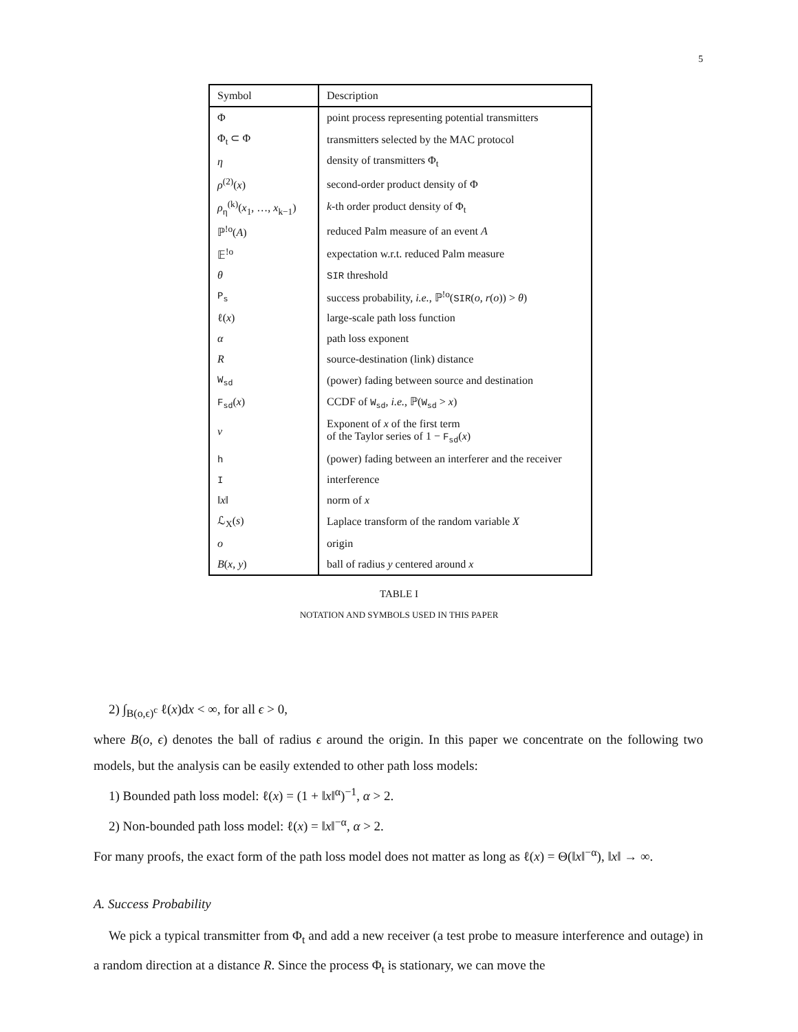5
| Symbol | Description |
| --- | --- |
| Φ | point process representing potential transmitters |
| Φ<sub>t</sub> ⊂ Φ | transmitters selected by the MAC protocol |
| η | density of transmitters Φ<sub>t</sub> |
| ρ<sup>(2)</sup>( x ) | second-order product density of Φ |
| ρ<sub>η</sub><sup>(k)</sup>( x<sub>1</sub>, …, x<sub>k−1</sub>) | k -th order product density of Φ<sub>t</sub> |
| ℙ<sup>!o</sup>( A ) | reduced Palm measure of an event A |
| 𝔼<sup>!o</sup> | expectation w.r.t. reduced Palm measure |
| θ | SIR threshold |
| P<sub>s</sub> | success probability, i.e. , ℙ<sup>!o</sup>( SIR ( o , r ( o )) > θ ) |
| ℓ( x ) | large-scale path loss function |
| α | path loss exponent |
| R | source-destination (link) distance |
| W<sub>sd</sub> | (power) fading between source and destination |
| F<sub>sd</sub> ( x ) | CCDF of W<sub>sd</sub> , i.e. , ℙ( W<sub>sd</sub> > x ) |
| ν | Exponent of x of the first term of the Taylor series of 1 − F<sub>sd</sub> ( x ) |
| h | (power) fading between an interferer and the receiver |
| I | interference |
| ‖ x ‖ | norm of x |
| ℒ<sub>X</sub>( s ) | Laplace transform of the random variable X |
| o | origin |
| B ( x , y ) | ball of radius y centered around x |
TABLE I
NOTATION AND SYMBOLS USED IN THIS PAPER
2) ∫<sub>B(o,ϵ)<sup>c</sup></sub> ℓ(x)dx < ∞, for all ϵ > 0,
where B(o, ϵ) denotes the ball of radius ϵ around the origin. In this paper we concentrate on the following two models, but the analysis can be easily extended to other path loss models:
1) Bounded path loss model: ℓ(x) = (1 + ‖x‖<sup>α</sup>)<sup>−1</sup>, α > 2.
2) Non-bounded path loss model: ℓ(x) = ‖x‖<sup>−α</sup>, α > 2.
For many proofs, the exact form of the path loss model does not matter as long as ℓ(x) = Θ(‖x‖<sup>−α</sup>), ‖x‖ → ∞.
A. Success Probability
We pick a typical transmitter from Φ<sub>t</sub> and add a new receiver (a test probe to measure interference and outage) in a random direction at a distance R. Since the process Φ<sub>t</sub> is stationary, we can move the